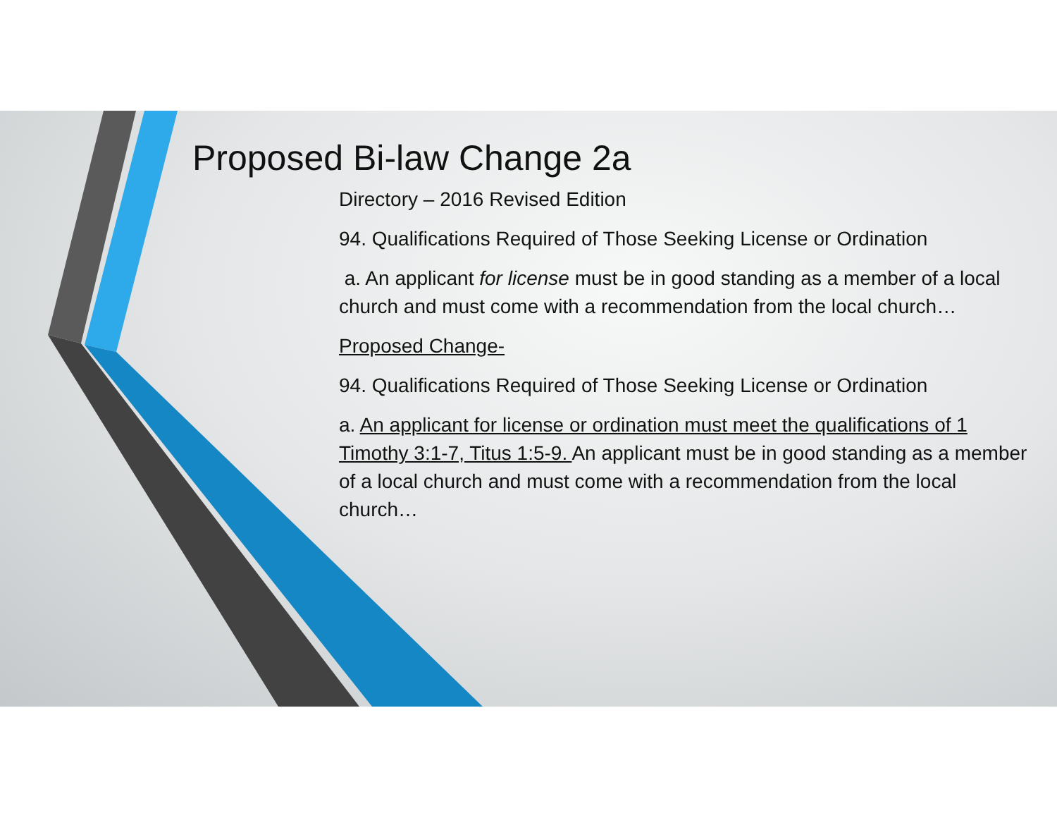Proposed Bi-law Change 2a
Directory – 2016 Revised Edition
94. Qualifications Required of Those Seeking License or Ordination
a. An applicant for license must be in good standing as a member of a local church and must come with a recommendation from the local church…
Proposed Change-
94. Qualifications Required of Those Seeking License or Ordination
a. An applicant for license or ordination must meet the qualifications of 1 Timothy 3:1-7, Titus 1:5-9. An applicant must be in good standing as a member of a local church and must come with a recommendation from the local church…